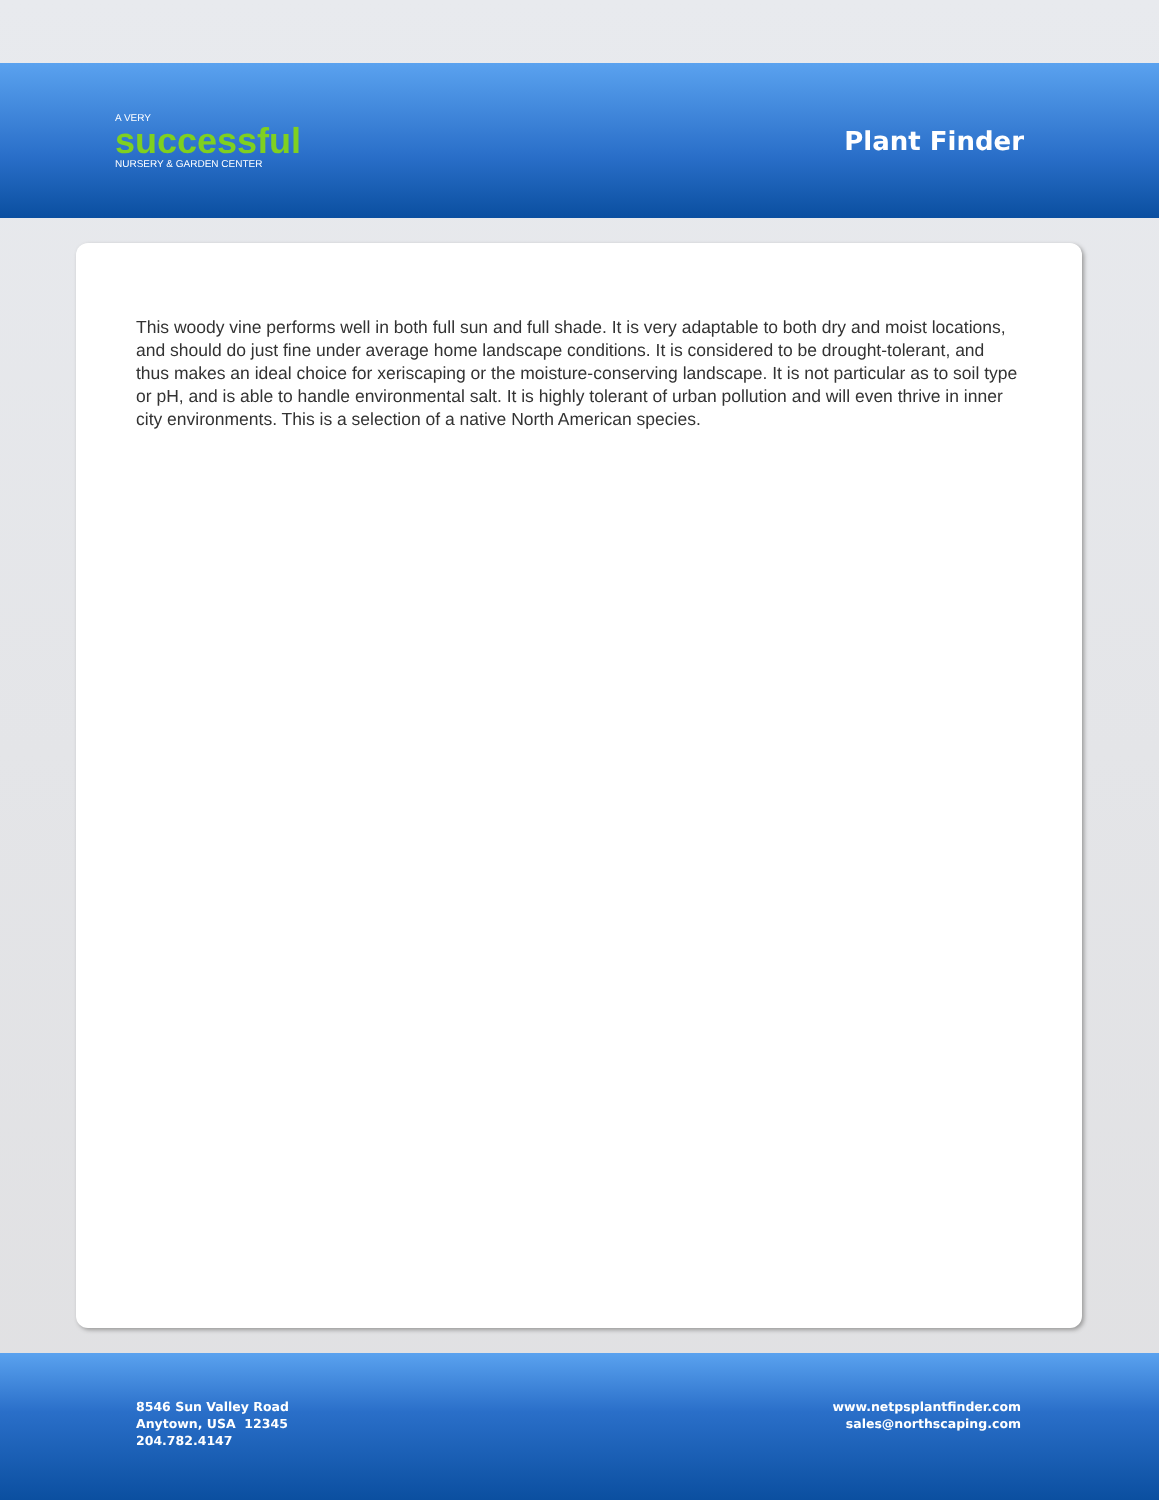A VERY
successful
NURSERY & GARDEN CENTER
Plant Finder
This woody vine performs well in both full sun and full shade. It is very adaptable to both dry and moist locations, and should do just fine under average home landscape conditions. It is considered to be drought-tolerant, and thus makes an ideal choice for xeriscaping or the moisture-conserving landscape. It is not particular as to soil type or pH, and is able to handle environmental salt. It is highly tolerant of urban pollution and will even thrive in inner city environments. This is a selection of a native North American species.
8546 Sun Valley Road
Anytown, USA 12345
204.782.4147
www.netpsplantfinder.com
sales@northscaping.com